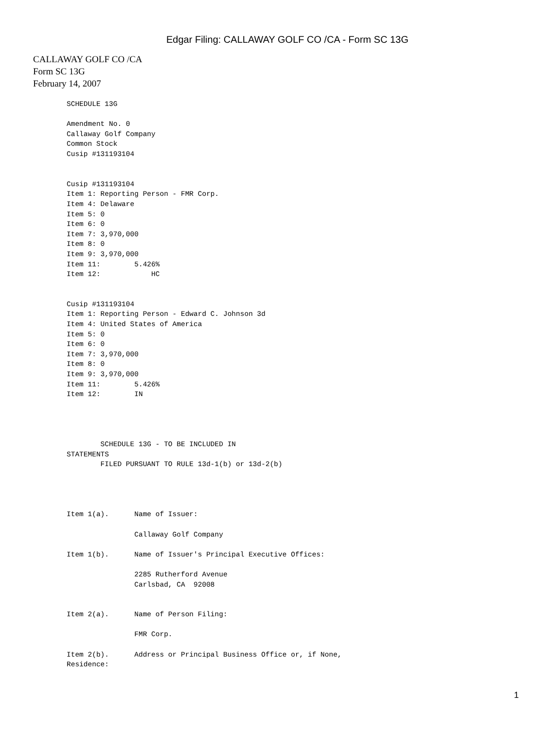Edgar Filing: CALLAWAY GOLF CO /CA - Form SC 13G
CALLAWAY GOLF CO /CA
Form SC 13G
February 14, 2007
SCHEDULE 13G

Amendment No. 0
Callaway Golf Company
Common Stock
Cusip #131193104


Cusip #131193104
Item 1: Reporting Person - FMR Corp.
Item 4: Delaware
Item 5: 0
Item 6: 0
Item 7: 3,970,000
Item 8: 0
Item 9: 3,970,000
Item 11:        5.426%
Item 12:            HC


Cusip #131193104
Item 1: Reporting Person - Edward C. Johnson 3d
Item 4: United States of America
Item 5: 0
Item 6: 0
Item 7: 3,970,000
Item 8: 0
Item 9: 3,970,000
Item 11:        5.426%
Item 12:        IN




        SCHEDULE 13G - TO BE INCLUDED IN
STATEMENTS
        FILED PURSUANT TO RULE 13d-1(b) or 13d-2(b)




Item 1(a).      Name of Issuer:

                Callaway Golf Company

Item 1(b).      Name of Issuer's Principal Executive Offices:

                2285 Rutherford Avenue
                Carlsbad, CA  92008


Item 2(a).      Name of Person Filing:

                FMR Corp.

Item 2(b).      Address or Principal Business Office or, if None,
Residence:
1